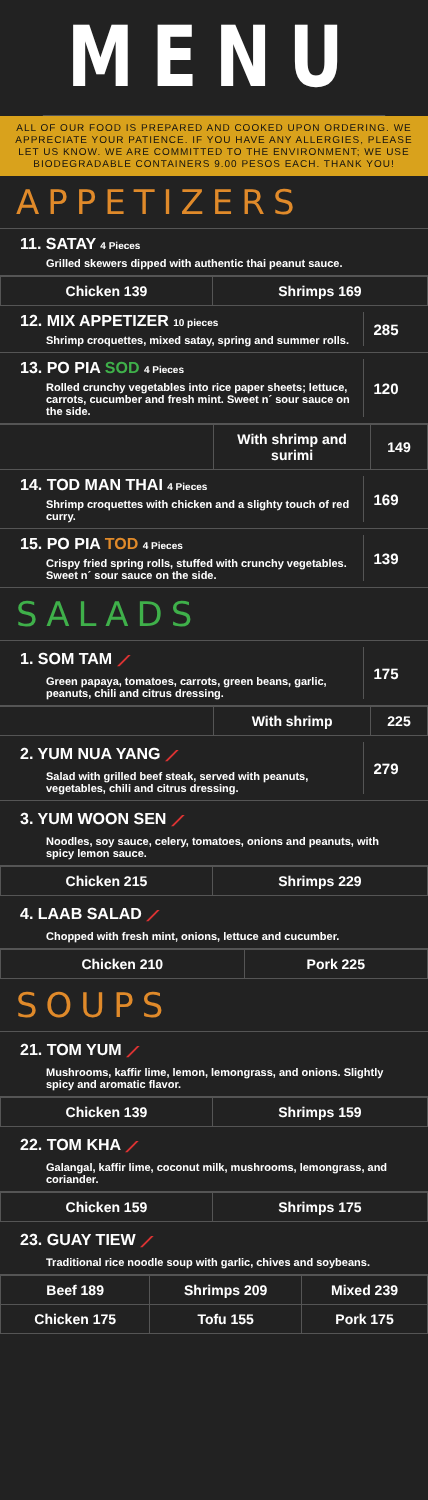MENU
ALL OF OUR FOOD IS PREPARED AND COOKED UPON ORDERING. WE APPRECIATE YOUR PATIENCE. IF YOU HAVE ANY ALLERGIES, PLEASE LET US KNOW. WE ARE COMMITTED TO THE ENVIRONMENT; WE USE BIODEGRADABLE CONTAINERS 9.00 PESOS EACH. THANK YOU!
APPETIZERS
11. SATAY 4 Pieces
Grilled skewers dipped with authentic thai peanut sauce.
| Chicken 139 | Shrimps 169 |
12. MIX APPETIZER 10 pieces
Shrimp croquettes, mixed satay, spring and summer rolls.
285
13. PO PIA SOD 4 Pieces
Rolled crunchy vegetables into rice paper sheets; lettuce, carrots, cucumber and fresh mint. Sweet n´ sour sauce on the side.
120
| | With shrimp and surimi | 149 |
14. TOD MAN THAI 4 Pieces
Shrimp croquettes with chicken and a slighty touch of red curry.
169
15. PO PIA TOD 4 Pieces
Crispy fried spring rolls, stuffed with crunchy vegetables. Sweet n´ sour sauce on the side.
139
SALADS
1. SOM TAM ⟋
Green papaya, tomatoes, carrots, green beans, garlic, peanuts, chili and citrus dressing.
175
| | With shrimp | 225 |
2. YUM NUA YANG ⟋
Salad with grilled beef steak, served with peanuts, vegetables, chili and citrus dressing.
279
3. YUM WOON SEN ⟋
Noodles, soy sauce, celery, tomatoes, onions and peanuts, with spicy lemon sauce.
| Chicken 215 | Shrimps 229 |
4. LAAB SALAD ⟋
Chopped with fresh mint, onions, lettuce and cucumber.
| Chicken 210 | Pork 225 |
SOUPS
21. TOM YUM ⟋
Mushrooms, kaffir lime, lemon, lemongrass, and onions. Slightly spicy and aromatic flavor.
| Chicken 139 | Shrimps 159 |
22. TOM KHA ⟋
Galangal, kaffir lime, coconut milk, mushrooms, lemongrass, and coriander.
| Chicken 159 | Shrimps 175 |
23. GUAY TIEW ⟋
Traditional rice noodle soup with garlic, chives and soybeans.
| Beef 189 | Shrimps 209 | Mixed 239 |
| Chicken 175 | Tofu 155 | Pork 175 |